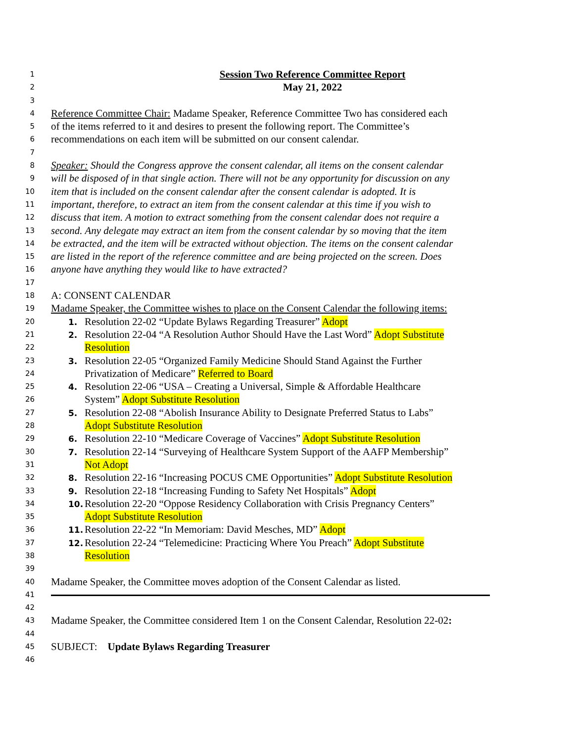1 Session Two Reference Committee Report
2 May 21, 2022
3
4 Reference Committee Chair: Madame Speaker, Reference Committee Two has considered each
5 of the items referred to it and desires to present the following report. The Committee’s
6 recommendations on each item will be submitted on our consent calendar.
7
8 Speaker: Should the Congress approve the consent calendar, all items on the consent calendar
9 will be disposed of in that single action. There will not be any opportunity for discussion on any
10 item that is included on the consent calendar after the consent calendar is adopted. It is
11 important, therefore, to extract an item from the consent calendar at this time if you wish to
12 discuss that item. A motion to extract something from the consent calendar does not require a
13 second. Any delegate may extract an item from the consent calendar by so moving that the item
14 be extracted, and the item will be extracted without objection. The items on the consent calendar
15 are listed in the report of the reference committee and are being projected on the screen. Does
16 anyone have anything they would like to have extracted?
17
18 A: CONSENT CALENDAR
19 Madame Speaker, the Committee wishes to place on the Consent Calendar the following items:
20 1. Resolution 22-02 “Update Bylaws Regarding Treasurer” Adopt
21 2. Resolution 22-04 “A Resolution Author Should Have the Last Word” Adopt Substitute
22 Resolution
23 3. Resolution 22-05 “Organized Family Medicine Should Stand Against the Further
24 Privatization of Medicare” Referred to Board
25 4. Resolution 22-06 “USA – Creating a Universal, Simple & Affordable Healthcare
26 System” Adopt Substitute Resolution
27 5. Resolution 22-08 “Abolish Insurance Ability to Designate Preferred Status to Labs”
28 Adopt Substitute Resolution
29 6. Resolution 22-10 “Medicare Coverage of Vaccines” Adopt Substitute Resolution
30 7. Resolution 22-14 “Surveying of Healthcare System Support of the AAFP Membership”
31 Not Adopt
32 8. Resolution 22-16 “Increasing POCUS CME Opportunities” Adopt Substitute Resolution
33 9. Resolution 22-18 “Increasing Funding to Safety Net Hospitals” Adopt
34 10. Resolution 22-20 “Oppose Residency Collaboration with Crisis Pregnancy Centers”
35 Adopt Substitute Resolution
36 11. Resolution 22-22 “In Memoriam: David Mesches, MD” Adopt
37 12. Resolution 22-24 “Telemedicine: Practicing Where You Preach” Adopt Substitute
38 Resolution
39
40 Madame Speaker, the Committee moves adoption of the Consent Calendar as listed.
41
42
43 Madame Speaker, the Committee considered Item 1 on the Consent Calendar, Resolution 22-02:
44
45 SUBJECT: Update Bylaws Regarding Treasurer
46